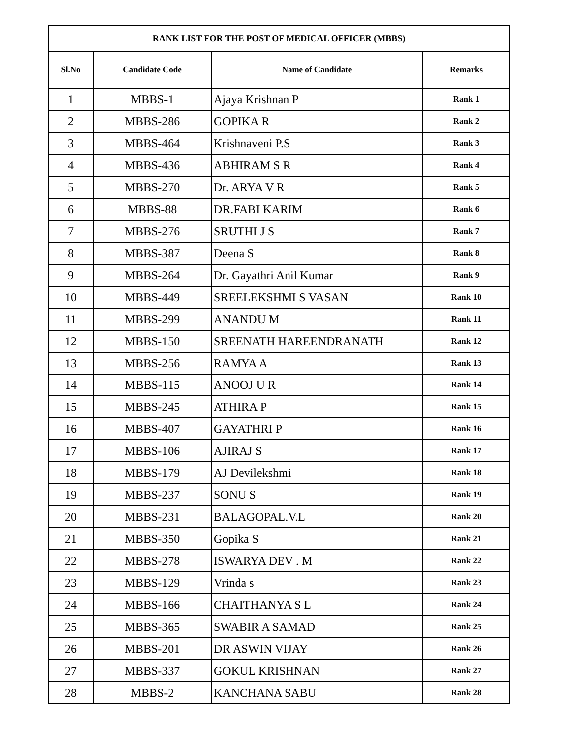| RANK LIST FOR THE POST OF MEDICAL OFFICER (MBBS) | | | |
| --- | --- | --- | --- |
| Sl.No | Candidate Code | Name of Candidate | Remarks |
| 1 | MBBS-1 | Ajaya Krishnan P | Rank 1 |
| 2 | MBBS-286 | GOPIKA R | Rank 2 |
| 3 | MBBS-464 | Krishnaveni P.S | Rank 3 |
| 4 | MBBS-436 | ABHIRAM S R | Rank 4 |
| 5 | MBBS-270 | Dr. ARYA V R | Rank 5 |
| 6 | MBBS-88 | DR.FABI KARIM | Rank 6 |
| 7 | MBBS-276 | SRUTHI J S | Rank 7 |
| 8 | MBBS-387 | Deena S | Rank 8 |
| 9 | MBBS-264 | Dr. Gayathri Anil Kumar | Rank 9 |
| 10 | MBBS-449 | SREELEKSHMI S VASAN | Rank 10 |
| 11 | MBBS-299 | ANANDU M | Rank 11 |
| 12 | MBBS-150 | SREENATH HAREENDRANATH | Rank 12 |
| 13 | MBBS-256 | RAMYA A | Rank 13 |
| 14 | MBBS-115 | ANOOJ U R | Rank 14 |
| 15 | MBBS-245 | ATHIRA P | Rank 15 |
| 16 | MBBS-407 | GAYATHRI P | Rank 16 |
| 17 | MBBS-106 | AJIRAJ S | Rank 17 |
| 18 | MBBS-179 | AJ Devilekshmi | Rank 18 |
| 19 | MBBS-237 | SONU S | Rank 19 |
| 20 | MBBS-231 | BALAGOPAL.V.L | Rank 20 |
| 21 | MBBS-350 | Gopika S | Rank 21 |
| 22 | MBBS-278 | ISWARYA DEV . M | Rank 22 |
| 23 | MBBS-129 | Vrinda s | Rank 23 |
| 24 | MBBS-166 | CHAITHANYA S L | Rank 24 |
| 25 | MBBS-365 | SWABIR A SAMAD | Rank 25 |
| 26 | MBBS-201 | DR ASWIN VIJAY | Rank 26 |
| 27 | MBBS-337 | GOKUL KRISHNAN | Rank 27 |
| 28 | MBBS-2 | KANCHANA SABU | Rank 28 |